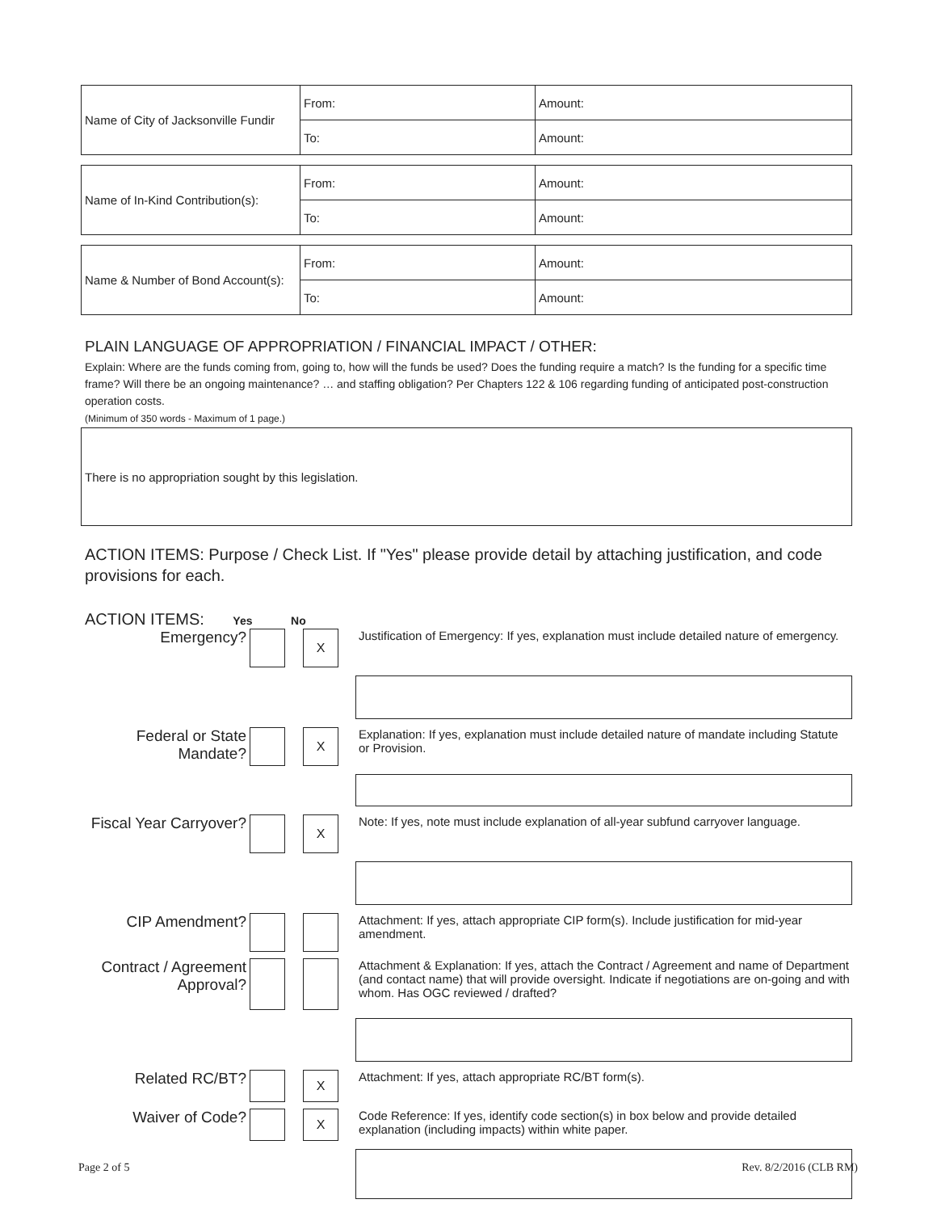| Name of City of Jacksonville Fundir | From: | Amount: |
| | To: | Amount: |
| Name of In-Kind Contribution(s): | From: | Amount: |
| | To: | Amount: |
| Name & Number of Bond Account(s): | From: | Amount: |
| | To: | Amount: |
PLAIN LANGUAGE OF APPROPRIATION / FINANCIAL IMPACT / OTHER:
Explain: Where are the funds coming from, going to, how will the funds be used? Does the funding require a match? Is the funding for a specific time frame? Will there be an ongoing maintenance? … and staffing obligation? Per Chapters 122 & 106 regarding funding of anticipated post-construction operation costs.
(Minimum of 350 words - Maximum of 1 page.)
There is no appropriation sought by this legislation.
ACTION ITEMS: Purpose / Check List. If "Yes" please provide detail by attaching justification, and code provisions for each.
ACTION ITEMS: Yes No
Emergency?
X
Justification of Emergency: If yes, explanation must include detailed nature of emergency.
Federal or State Mandate?
X
Explanation: If yes, explanation must include detailed nature of mandate including Statute or Provision.
Fiscal Year Carryover?
X
Note: If yes, note must include explanation of all-year subfund carryover language.
CIP Amendment?
Attachment: If yes, attach appropriate CIP form(s). Include justification for mid-year amendment.
Contract / Agreement Approval?
Attachment & Explanation: If yes, attach the Contract / Agreement and name of Department (and contact name) that will provide oversight. Indicate if negotiations are on-going and with whom. Has OGC reviewed / drafted?
Related RC/BT?
X
Attachment: If yes, attach appropriate RC/BT form(s).
Waiver of Code?
X
Code Reference: If yes, identify code section(s) in box below and provide detailed explanation (including impacts) within white paper.
Page 2 of 5 Rev. 8/2/2016 (CLB RM)